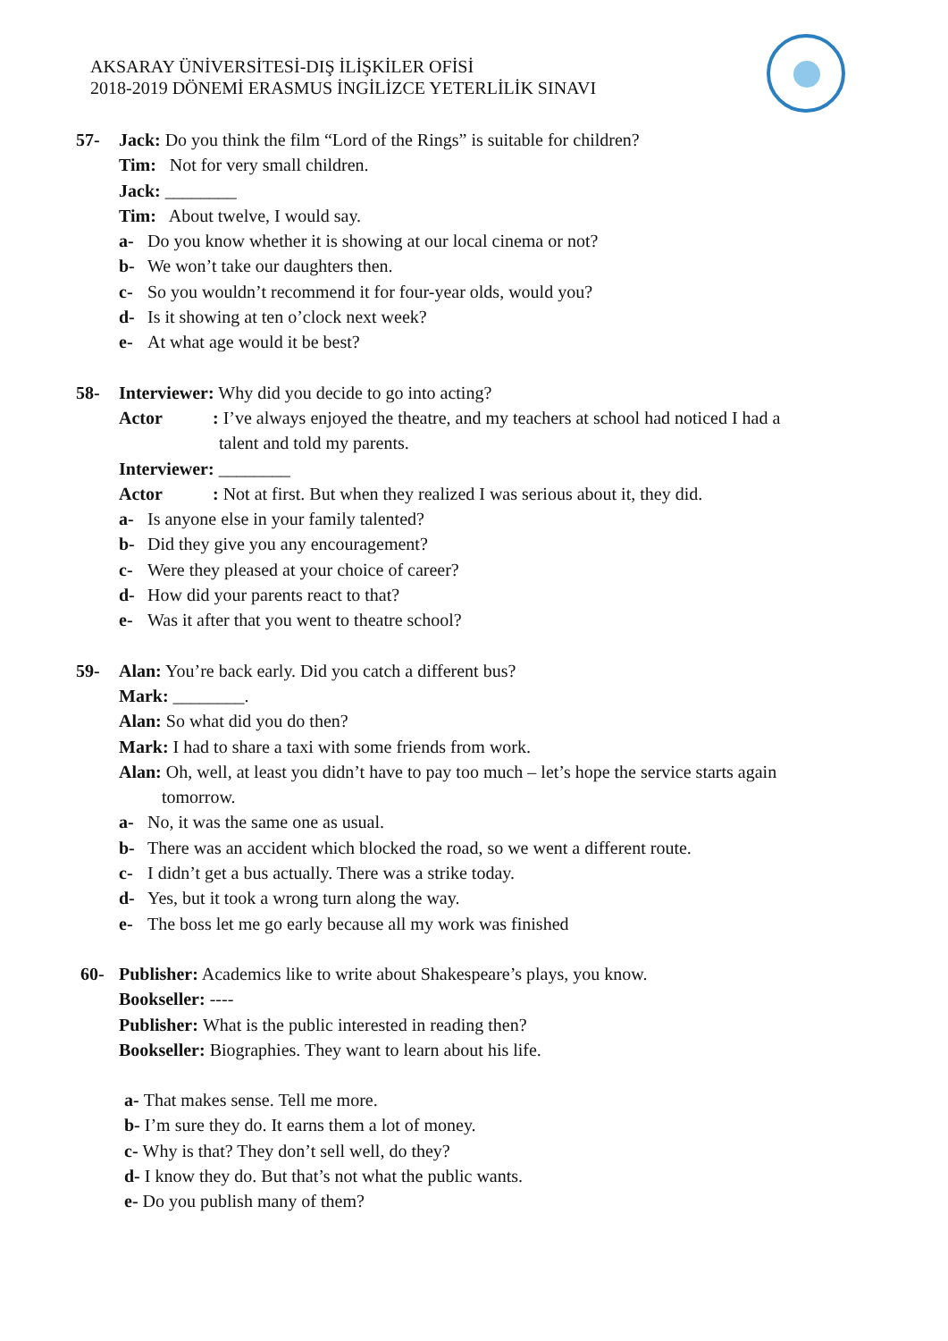AKSARAY ÜNİVERSİTESİ-DIŞ İLİŞKİLER OFİSİ
2018-2019 DÖNEMİ ERASMUS İNGİLİZCE YETERLİLİK SINAVI
57- Jack: Do you think the film “Lord of the Rings” is suitable for children?
Tim: Not for very small children.
Jack: ________
Tim: About twelve, I would say.
a- Do you know whether it is showing at our local cinema or not?
b- We won’t take our daughters then.
c- So you wouldn’t recommend it for four-year olds, would you?
d- Is it showing at ten o’clock next week?
e- At what age would it be best?
58- Interviewer: Why did you decide to go into acting?
Actor: I’ve always enjoyed the theatre, and my teachers at school had noticed I had a
talent and told my parents.
Interviewer: ________
Actor: Not at first. But when they realized I was serious about it, they did.
a- Is anyone else in your family talented?
b- Did they give you any encouragement?
c- Were they pleased at your choice of career?
d- How did your parents react to that?
e- Was it after that you went to theatre school?
59- Alan: You’re back early. Did you catch a different bus?
Mark: ________.
Alan: So what did you do then?
Mark: I had to share a taxi with some friends from work.
Alan: Oh, well, at least you didn’t have to pay too much – let’s hope the service starts again
tomorrow.
a- No, it was the same one as usual.
b- There was an accident which blocked the road, so we went a different route.
c- I didn’t get a bus actually. There was a strike today.
d- Yes, but it took a wrong turn along the way.
e- The boss let me go early because all my work was finished
60- Publisher: Academics like to write about Shakespeare’s plays, you know.
Bookseller: ----
Publisher: What is the public interested in reading then?
Bookseller: Biographies. They want to learn about his life.
a- That makes sense. Tell me more.
b- I’m sure they do. It earns them a lot of money.
c- Why is that? They don’t sell well, do they?
d- I know they do. But that’s not what the public wants.
e- Do you publish many of them?